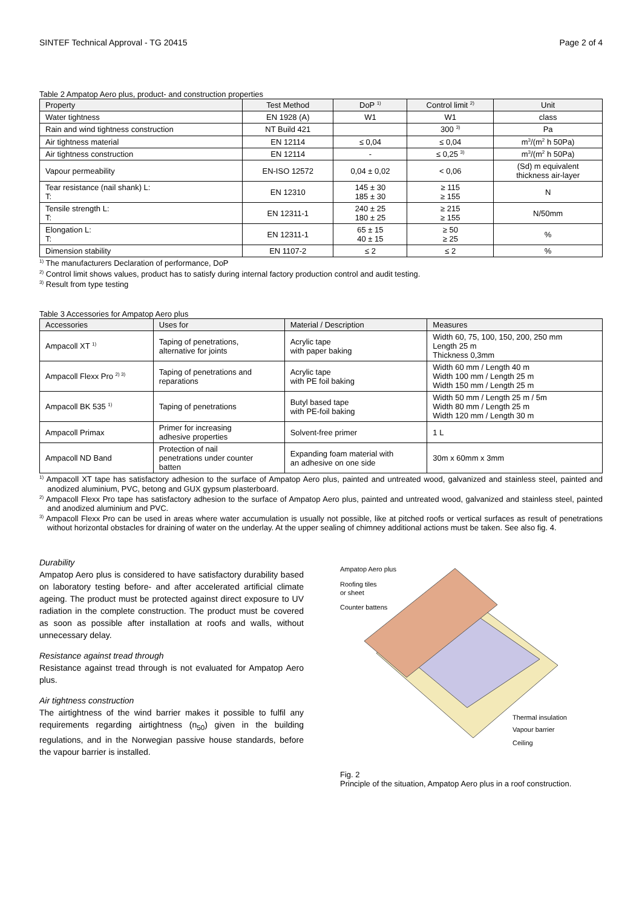SINTEF Technical Approval - TG 20415 Page 2 of 4
Table 2 Ampatop Aero plus, product- and construction properties
| Property | Test Method | DoP <sup>1)</sup> | Control limit <sup>2)</sup> | Unit |
| --- | --- | --- | --- | --- |
| Water tightness | EN 1928 (A) | W1 | W1 | class |
| Rain and wind tightness construction | NT Build 421 | | 300 <sup>3)</sup> | Pa |
| Air tightness material | EN 12114 | ≤ 0,04 | ≤ 0,04 | m<sup>3</sup>/(m<sup>2</sup> h 50Pa) |
| Air tightness construction | EN 12114 | - | ≤ 0,25 <sup>3)</sup> | m<sup>3</sup>/(m<sup>2</sup> h 50Pa) |
| Vapour permeability | EN-ISO 12572 | 0,04 ± 0,02 | < 0,06 | (Sd) m equivalent thickness air-layer |
| Tear resistance (nail shank) L: T: | EN 12310 | 145 ± 30 185 ± 30 | ≥ 115 ≥ 155 | N |
| Tensile strength L: T: | EN 12311-1 | 240 ± 25 180 ± 25 | ≥ 215 ≥ 155 | N/50mm |
| Elongation L: T: | EN 12311-1 | 65 ± 15 40 ± 15 | ≥ 50 ≥ 25 | % |
| Dimension stability | EN 1107-2 | ≤ 2 | ≤ 2 | % |
<sup>1)</sup> The manufacturers Declaration of performance, DoP
<sup>2)</sup> Control limit shows values, product has to satisfy during internal factory production control and audit testing.
<sup>3)</sup> Result from type testing
Table 3 Accessories for Ampatop Aero plus
| Accessories | Uses for | Material / Description | Measures |
| --- | --- | --- | --- |
| Ampacoll XT <sup>1)</sup> | Taping of penetrations, alternative for joints | Acrylic tape with paper baking | Width 60, 75, 100, 150, 200, 250 mm Length 25 m Thickness 0,3mm |
| Ampacoll Flexx Pro <sup>2) 3)</sup> | Taping of penetrations and reparations | Acrylic tape with PE foil baking | Width 60 mm / Length 40 m Width 100 mm / Length 25 m Width 150 mm / Length 25 m |
| Ampacoll BK 535 <sup>1)</sup> | Taping of penetrations | Butyl based tape with PE-foil baking | Width 50 mm / Length 25 m / 5m Width 80 mm / Length 25 m Width 120 mm / Length 30 m |
| Ampacoll Primax | Primer for increasing adhesive properties | Solvent-free primer | 1 L |
| Ampacoll ND Band | Protection of nail penetrations under counter batten | Expanding foam material with an adhesive on one side | 30m x 60mm x 3mm |
<sup>1)</sup> Ampacoll XT tape has satisfactory adhesion to the surface of Ampatop Aero plus, painted and untreated wood, galvanized and stainless steel, painted and anodized aluminium, PVC, betong and GUX gypsum plasterboard.
<sup>2)</sup> Ampacoll Flexx Pro tape has satisfactory adhesion to the surface of Ampatop Aero plus, painted and untreated wood, galvanized and stainless steel, painted and anodized aluminium and PVC.
<sup>3)</sup> Ampacoll Flexx Pro can be used in areas where water accumulation is usually not possible, like at pitched roofs or vertical surfaces as result of penetrations without horizontal obstacles for draining of water on the underlay. At the upper sealing of chimney additional actions must be taken. See also fig. 4.
Durability
Ampatop Aero plus is considered to have satisfactory durability based on laboratory testing before- and after accelerated artificial climate ageing. The product must be protected against direct exposure to UV radiation in the complete construction. The product must be covered as soon as possible after installation at roofs and walls, without unnecessary delay.
Resistance against tread through
Resistance against tread through is not evaluated for Ampatop Aero plus.
Air tightness construction
The airtightness of the wind barrier makes it possible to fulfil any requirements regarding airtightness (n<sub>50</sub>) given in the building regulations, and in the Norwegian passive house standards, before the vapour barrier is installed.
Ampatop Aero plus
Roofing tiles
or sheet
Counter battens
Thermal insulation
Vapour barrier
Ceiling
Fig. 2
Principle of the situation, Ampatop Aero plus in a roof construction.